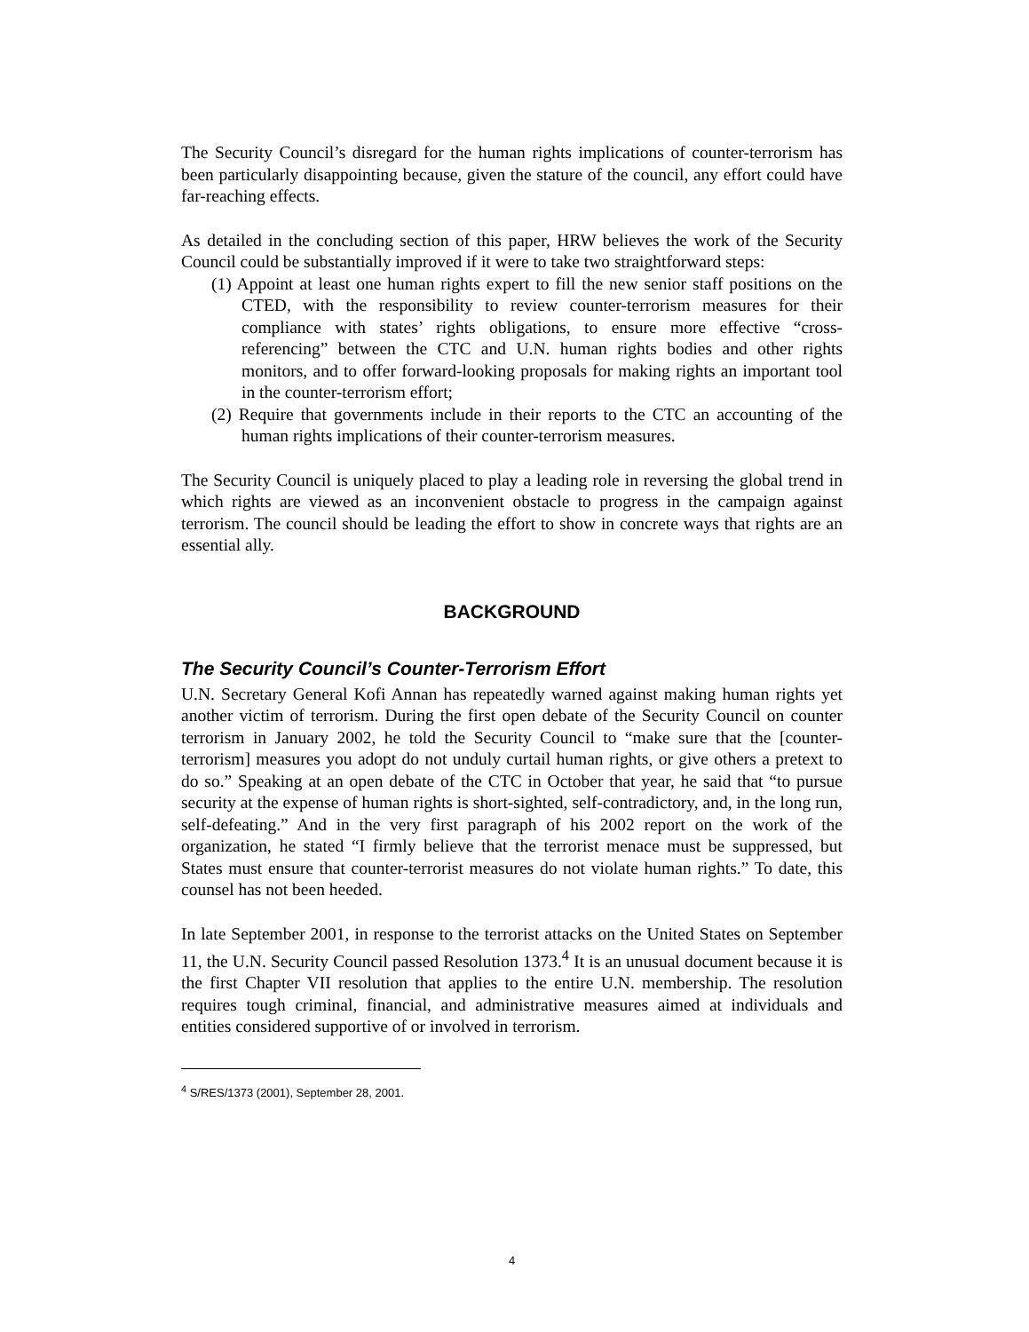The Security Council’s disregard for the human rights implications of counter-terrorism has been particularly disappointing because, given the stature of the council, any effort could have far-reaching effects.
As detailed in the concluding section of this paper, HRW believes the work of the Security Council could be substantially improved if it were to take two straightforward steps:
(1) Appoint at least one human rights expert to fill the new senior staff positions on the CTED, with the responsibility to review counter-terrorism measures for their compliance with states’ rights obligations, to ensure more effective “cross-referencing” between the CTC and U.N. human rights bodies and other rights monitors, and to offer forward-looking proposals for making rights an important tool in the counter-terrorism effort;
(2) Require that governments include in their reports to the CTC an accounting of the human rights implications of their counter-terrorism measures.
The Security Council is uniquely placed to play a leading role in reversing the global trend in which rights are viewed as an inconvenient obstacle to progress in the campaign against terrorism. The council should be leading the effort to show in concrete ways that rights are an essential ally.
BACKGROUND
The Security Council’s Counter-Terrorism Effort
U.N. Secretary General Kofi Annan has repeatedly warned against making human rights yet another victim of terrorism. During the first open debate of the Security Council on counter terrorism in January 2002, he told the Security Council to “make sure that the [counter-terrorism] measures you adopt do not unduly curtail human rights, or give others a pretext to do so.” Speaking at an open debate of the CTC in October that year, he said that “to pursue security at the expense of human rights is short-sighted, self-contradictory, and, in the long run, self-defeating.” And in the very first paragraph of his 2002 report on the work of the organization, he stated “I firmly believe that the terrorist menace must be suppressed, but States must ensure that counter-terrorist measures do not violate human rights.” To date, this counsel has not been heeded.
In late September 2001, in response to the terrorist attacks on the United States on September 11, the U.N. Security Council passed Resolution 1373.<sup>4</sup> It is an unusual document because it is the first Chapter VII resolution that applies to the entire U.N. membership. The resolution requires tough criminal, financial, and administrative measures aimed at individuals and entities considered supportive of or involved in terrorism.
<sup>4</sup> S/RES/1373 (2001), September 28, 2001.
4